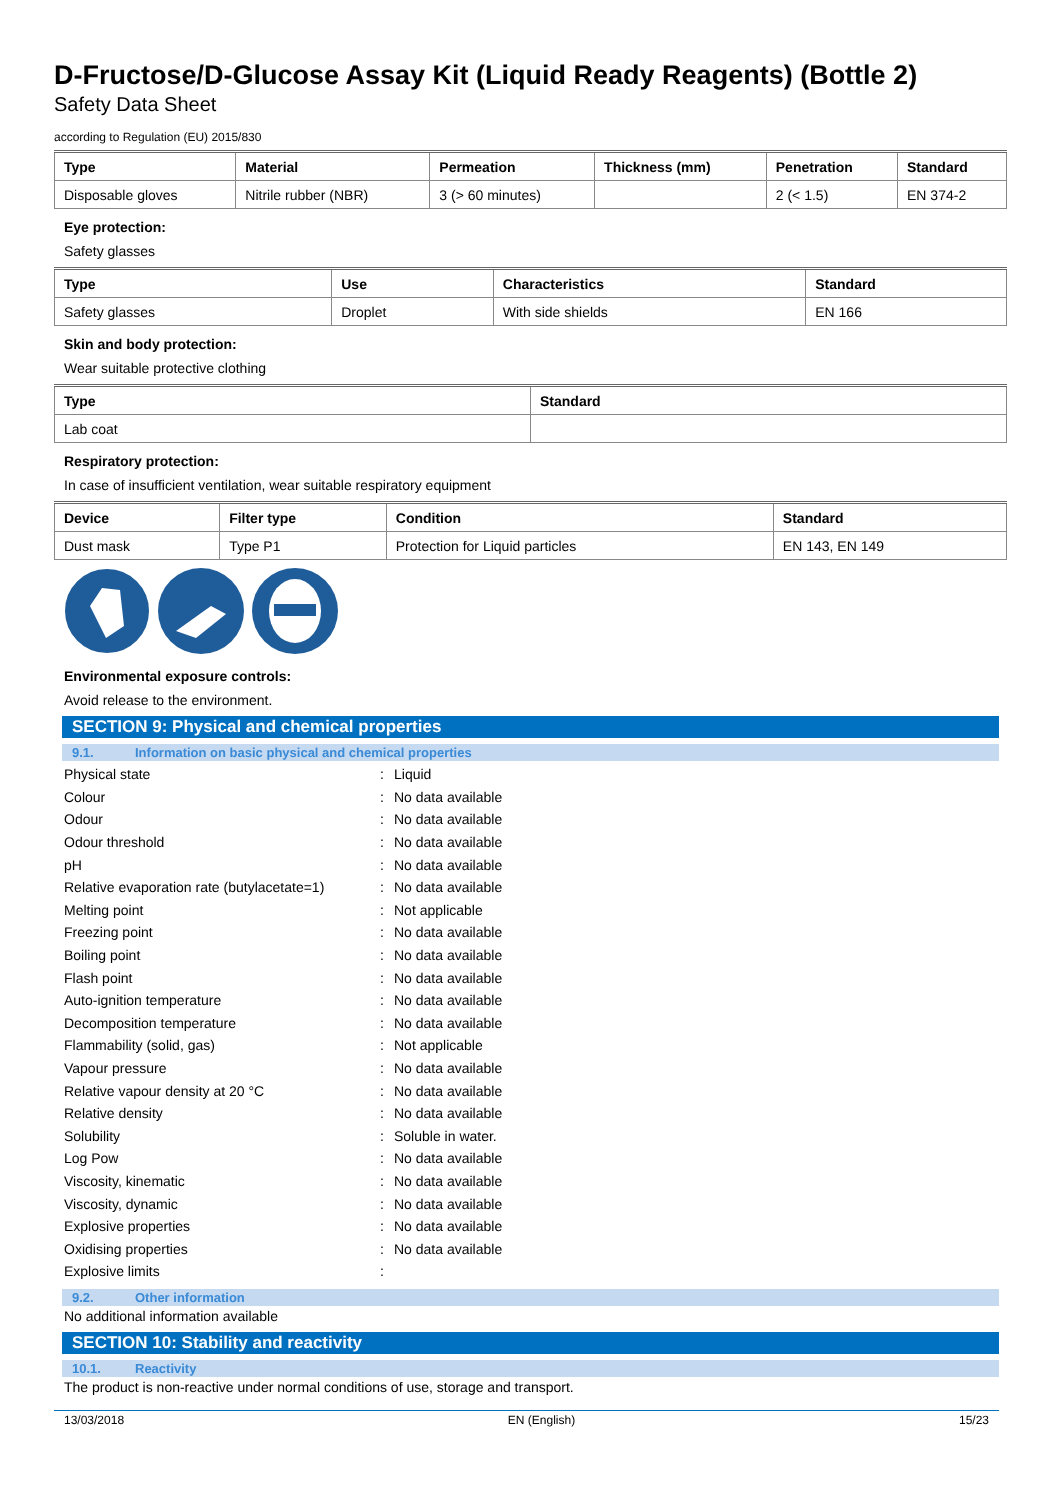D-Fructose/D-Glucose Assay Kit (Liquid Ready Reagents) (Bottle 2)
Safety Data Sheet
according to Regulation (EU) 2015/830
| Type | Material | Permeation | Thickness (mm) | Penetration | Standard |
| --- | --- | --- | --- | --- | --- |
| Disposable gloves | Nitrile rubber (NBR) | 3 (> 60 minutes) | | 2 (< 1.5) | EN 374-2 |
Eye protection:
Safety glasses
| Type | Use | Characteristics | Standard |
| --- | --- | --- | --- |
| Safety glasses | Droplet | With side shields | EN 166 |
Skin and body protection:
Wear suitable protective clothing
| Type | Standard |
| --- | --- |
| Lab coat | |
Respiratory protection:
In case of insufficient ventilation, wear suitable respiratory equipment
| Device | Filter type | Condition | Standard |
| --- | --- | --- | --- |
| Dust mask | Type P1 | Protection for Liquid particles | EN 143, EN 149 |
Environmental exposure controls:
Avoid release to the environment.
SECTION 9: Physical and chemical properties
9.1. Information on basic physical and chemical properties
Physical state: Liquid
Colour: No data available
Odour: No data available
Odour threshold: No data available
pH: No data available
Relative evaporation rate (butylacetate=1): No data available
Melting point: Not applicable
Freezing point: No data available
Boiling point: No data available
Flash point: No data available
Auto-ignition temperature: No data available
Decomposition temperature: No data available
Flammability (solid, gas): Not applicable
Vapour pressure: No data available
Relative vapour density at 20 °C: No data available
Relative density: No data available
Solubility: Soluble in water.
Log Pow: No data available
Viscosity, kinematic: No data available
Viscosity, dynamic: No data available
Explosive properties: No data available
Oxidising properties: No data available
Explosive limits:
9.2. Other information
No additional information available
SECTION 10: Stability and reactivity
10.1. Reactivity
The product is non-reactive under normal conditions of use, storage and transport.
13/03/2018 EN (English) 15/23